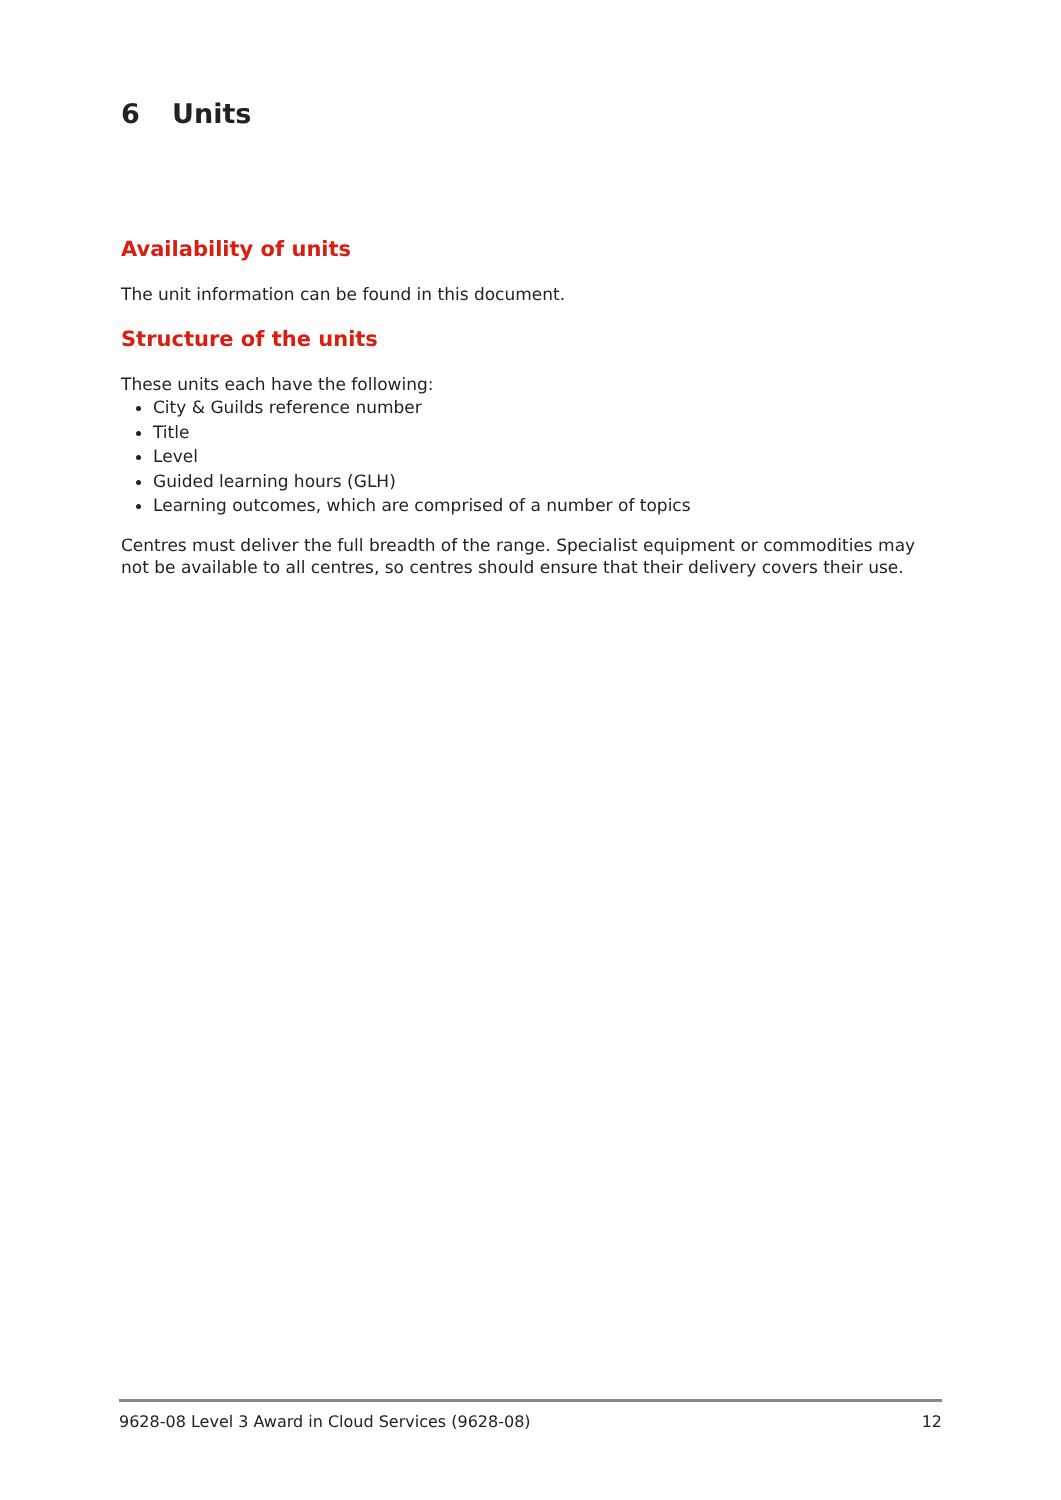6 Units
Availability of units
The unit information can be found in this document.
Structure of the units
These units each have the following:
City & Guilds reference number
Title
Level
Guided learning hours (GLH)
Learning outcomes, which are comprised of a number of topics
Centres must deliver the full breadth of the range. Specialist equipment or commodities may not be available to all centres, so centres should ensure that their delivery covers their use.
9628-08 Level 3 Award in Cloud Services (9628-08) 12